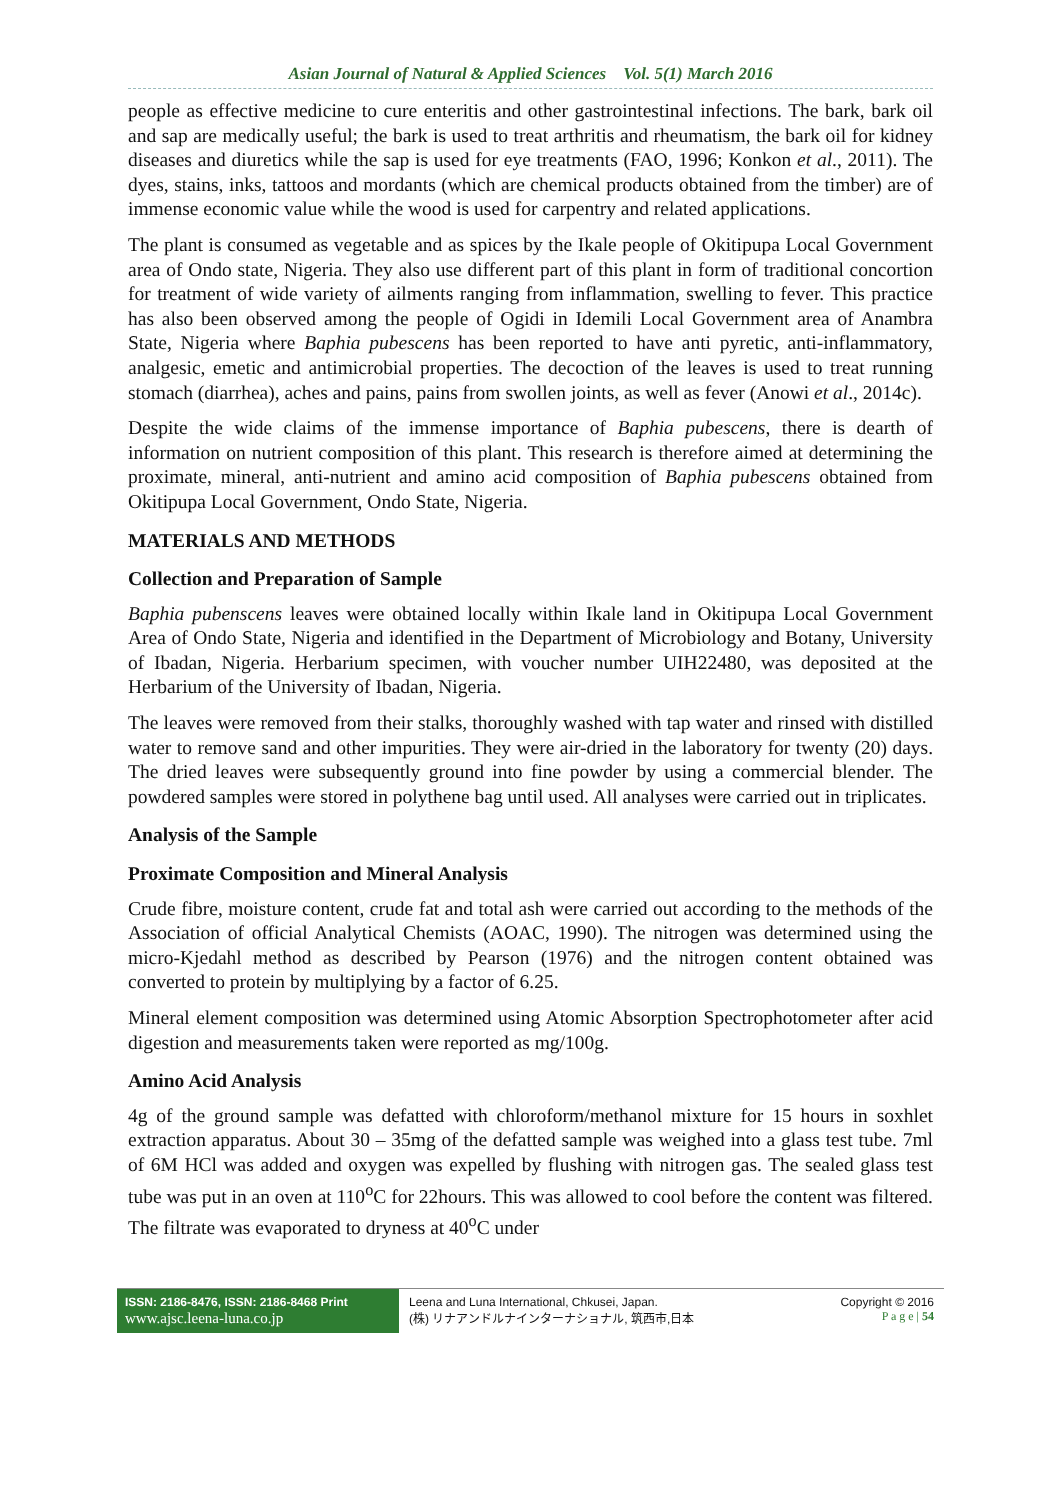Asian Journal of Natural & Applied Sciences Vol. 5(1) March 2016
people as effective medicine to cure enteritis and other gastrointestinal infections. The bark, bark oil and sap are medically useful; the bark is used to treat arthritis and rheumatism, the bark oil for kidney diseases and diuretics while the sap is used for eye treatments (FAO, 1996; Konkon et al., 2011). The dyes, stains, inks, tattoos and mordants (which are chemical products obtained from the timber) are of immense economic value while the wood is used for carpentry and related applications.
The plant is consumed as vegetable and as spices by the Ikale people of Okitipupa Local Government area of Ondo state, Nigeria. They also use different part of this plant in form of traditional concortion for treatment of wide variety of ailments ranging from inflammation, swelling to fever. This practice has also been observed among the people of Ogidi in Idemili Local Government area of Anambra State, Nigeria where Baphia pubescens has been reported to have anti pyretic, anti-inflammatory, analgesic, emetic and antimicrobial properties. The decoction of the leaves is used to treat running stomach (diarrhea), aches and pains, pains from swollen joints, as well as fever (Anowi et al., 2014c).
Despite the wide claims of the immense importance of Baphia pubescens, there is dearth of information on nutrient composition of this plant. This research is therefore aimed at determining the proximate, mineral, anti-nutrient and amino acid composition of Baphia pubescens obtained from Okitipupa Local Government, Ondo State, Nigeria.
MATERIALS AND METHODS
Collection and Preparation of Sample
Baphia pubenscens leaves were obtained locally within Ikale land in Okitipupa Local Government Area of Ondo State, Nigeria and identified in the Department of Microbiology and Botany, University of Ibadan, Nigeria. Herbarium specimen, with voucher number UIH22480, was deposited at the Herbarium of the University of Ibadan, Nigeria.
The leaves were removed from their stalks, thoroughly washed with tap water and rinsed with distilled water to remove sand and other impurities. They were air-dried in the laboratory for twenty (20) days. The dried leaves were subsequently ground into fine powder by using a commercial blender. The powdered samples were stored in polythene bag until used. All analyses were carried out in triplicates.
Analysis of the Sample
Proximate Composition and Mineral Analysis
Crude fibre, moisture content, crude fat and total ash were carried out according to the methods of the Association of official Analytical Chemists (AOAC, 1990). The nitrogen was determined using the micro-Kjedahl method as described by Pearson (1976) and the nitrogen content obtained was converted to protein by multiplying by a factor of 6.25.
Mineral element composition was determined using Atomic Absorption Spectrophotometer after acid digestion and measurements taken were reported as mg/100g.
Amino Acid Analysis
4g of the ground sample was defatted with chloroform/methanol mixture for 15 hours in soxhlet extraction apparatus. About 30 – 35mg of the defatted sample was weighed into a glass test tube. 7ml of 6M HCl was added and oxygen was expelled by flushing with nitrogen gas. The sealed glass test tube was put in an oven at 110<sup>o</sup>C for 22hours. This was allowed to cool before the content was filtered. The filtrate was evaporated to dryness at 40<sup>o</sup>C under
ISSN: 2186-8476, ISSN: 2186-8468 Print
www.ajsc.leena-luna.co.jp
Leena and Luna International, Chkusei, Japan.
(株) リナアンドルナインターナショナル, 筑西市,日本
Copyright © 2016
P a g e | 54